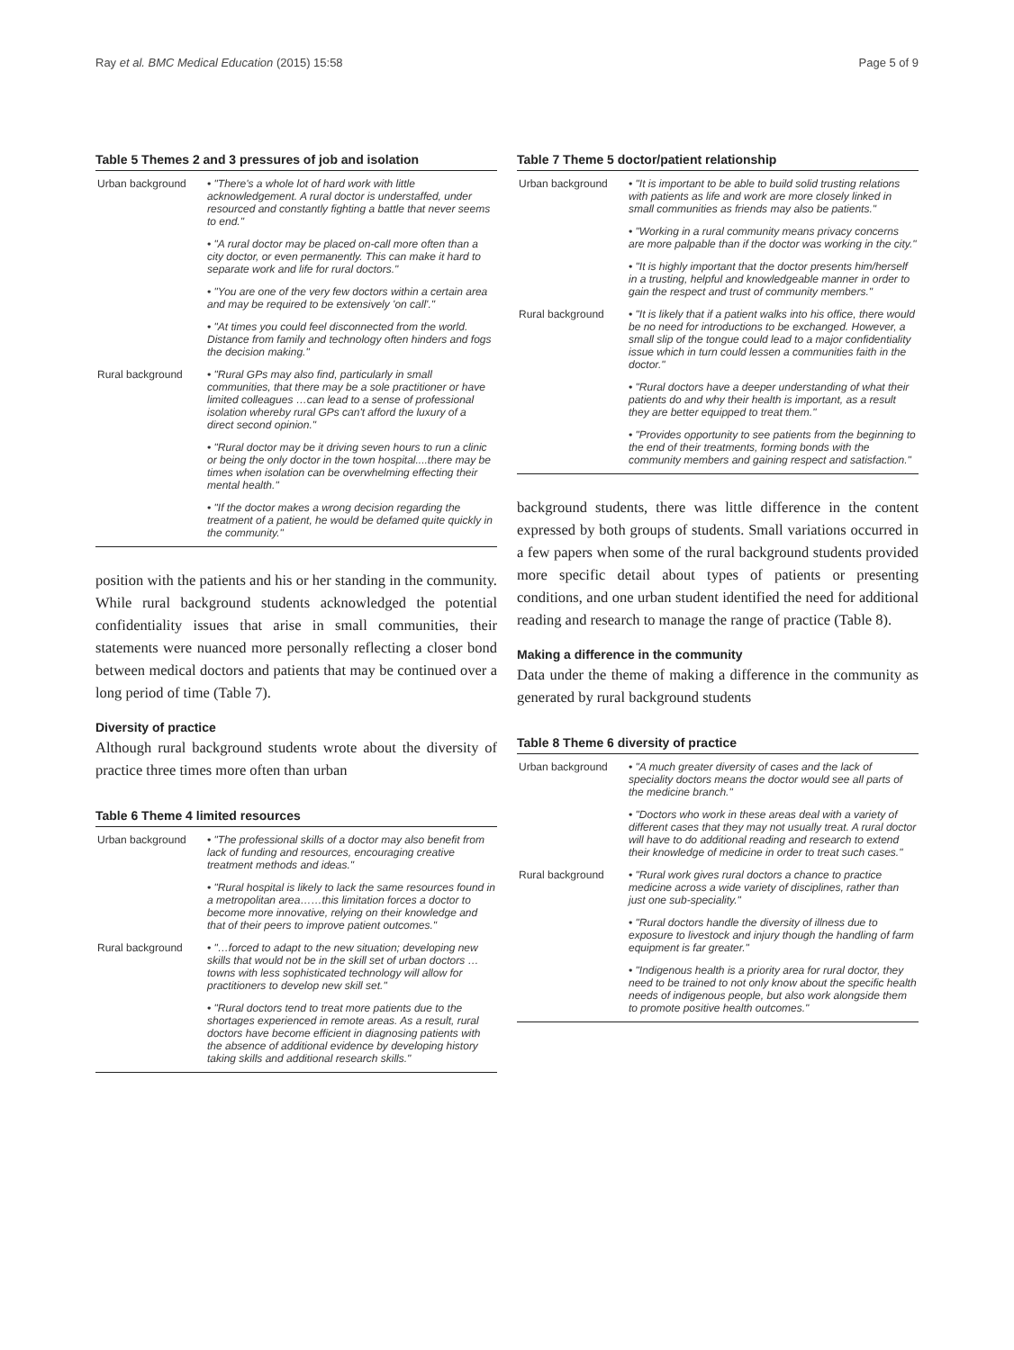Ray et al. BMC Medical Education (2015) 15:58 Page 5 of 9
Table 5 Themes 2 and 3 pressures of job and isolation
| Urban background | • "There's a whole lot of hard work with little acknowledgement. A rural doctor is understaffed, under resourced and constantly fighting a battle that never seems to end." |
| | • "A rural doctor may be placed on-call more often than a city doctor, or even permanently. This can make it hard to separate work and life for rural doctors." |
| | • "You are one of the very few doctors within a certain area and may be required to be extensively 'on call'." |
| | • "At times you could feel disconnected from the world. Distance from family and technology often hinders and fogs the decision making." |
| Rural background | • "Rural GPs may also find, particularly in small communities, that there may be a sole practitioner or have limited colleagues …can lead to a sense of professional isolation whereby rural GPs can't afford the luxury of a direct second opinion." |
| | • "Rural doctor may be it driving seven hours to run a clinic or being the only doctor in the town hospital....there may be times when isolation can be overwhelming effecting their mental health." |
| | • "If the doctor makes a wrong decision regarding the treatment of a patient, he would be defamed quite quickly in the community." |
position with the patients and his or her standing in the community. While rural background students acknowledged the potential confidentiality issues that arise in small communities, their statements were nuanced more personally reflecting a closer bond between medical doctors and patients that may be continued over a long period of time (Table 7).
Diversity of practice
Although rural background students wrote about the diversity of practice three times more often than urban
Table 6 Theme 4 limited resources
| Urban background | • "The professional skills of a doctor may also benefit from lack of funding and resources, encouraging creative treatment methods and ideas." |
| | • "Rural hospital is likely to lack the same resources found in a metropolitan area……this limitation forces a doctor to become more innovative, relying on their knowledge and that of their peers to improve patient outcomes." |
| Rural background | • "…forced to adapt to the new situation; developing new skills that would not be in the skill set of urban doctors …towns with less sophisticated technology will allow for practitioners to develop new skill set." |
| | • "Rural doctors tend to treat more patients due to the shortages experienced in remote areas. As a result, rural doctors have become efficient in diagnosing patients with the absence of additional evidence by developing history taking skills and additional research skills." |
Table 7 Theme 5 doctor/patient relationship
| Urban background | • "It is important to be able to build solid trusting relations with patients as life and work are more closely linked in small communities as friends may also be patients." |
| | • "Working in a rural community means privacy concerns are more palpable than if the doctor was working in the city." |
| | • "It is highly important that the doctor presents him/herself in a trusting, helpful and knowledgeable manner in order to gain the respect and trust of community members." |
| Rural background | • "It is likely that if a patient walks into his office, there would be no need for introductions to be exchanged. However, a small slip of the tongue could lead to a major confidentiality issue which in turn could lessen a communities faith in the doctor." |
| | • "Rural doctors have a deeper understanding of what their patients do and why their health is important, as a result they are better equipped to treat them." |
| | • "Provides opportunity to see patients from the beginning to the end of their treatments, forming bonds with the community members and gaining respect and satisfaction." |
background students, there was little difference in the content expressed by both groups of students. Small variations occurred in a few papers when some of the rural background students provided more specific detail about types of patients or presenting conditions, and one urban student identified the need for additional reading and research to manage the range of practice (Table 8).
Making a difference in the community
Data under the theme of making a difference in the community as generated by rural background students
Table 8 Theme 6 diversity of practice
| Urban background | • "A much greater diversity of cases and the lack of speciality doctors means the doctor would see all parts of the medicine branch." |
| | • "Doctors who work in these areas deal with a variety of different cases that they may not usually treat. A rural doctor will have to do additional reading and research to extend their knowledge of medicine in order to treat such cases." |
| Rural background | • "Rural work gives rural doctors a chance to practice medicine across a wide variety of disciplines, rather than just one sub-speciality." |
| | • "Rural doctors handle the diversity of illness due to exposure to livestock and injury though the handling of farm equipment is far greater." |
| | • "Indigenous health is a priority area for rural doctor, they need to be trained to not only know about the specific health needs of indigenous people, but also work alongside them to promote positive health outcomes." |